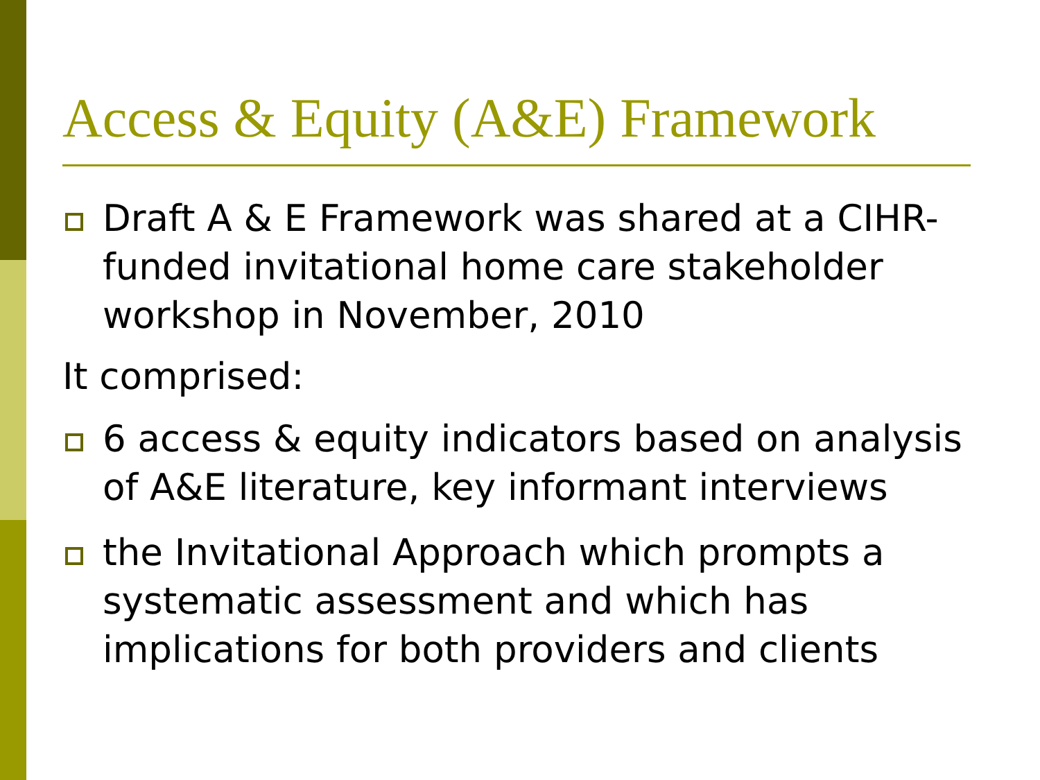Access & Equity (A&E) Framework
Draft A & E Framework was shared at a CIHR-funded invitational home care stakeholder workshop in November, 2010
It comprised:
6 access & equity indicators based on analysis of A&E literature, key informant interviews
the Invitational Approach which prompts a systematic assessment and which has implications for both providers and clients